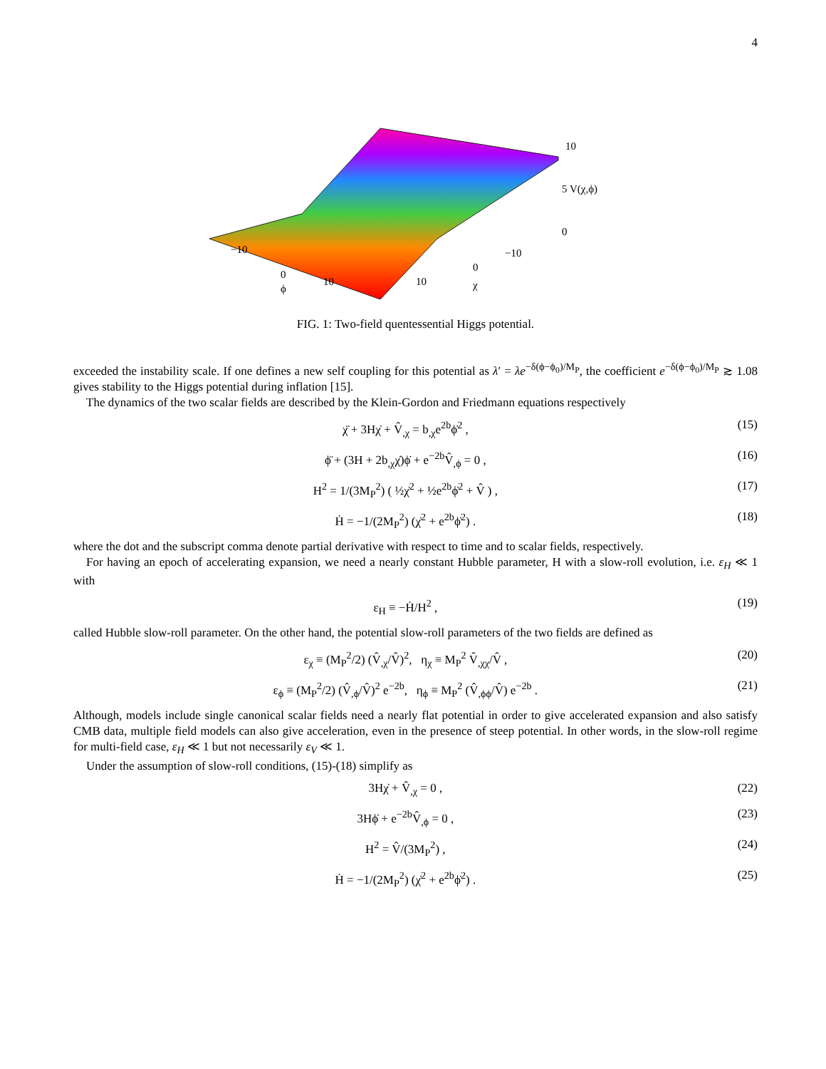4
−10
0
ϕ
10
10
0
χ
−10
10
5 V(χ,ϕ)
0
FIG. 1: Two-field quentessential Higgs potential.
exceeded the instability scale. If one defines a new self coupling for this potential as λ′ = λe<sup>−δ(ϕ−ϕ<sub>0</sub>)/M<sub>P</sub></sup>, the coefficient e<sup>−δ(ϕ−ϕ<sub>0</sub>)/M<sub>P</sub></sup> ≳ 1.08 gives stability to the Higgs potential during inflation [15].
The dynamics of the two scalar fields are described by the Klein-Gordon and Friedmann equations respectively
χ̈ + 3Hχ̇ + V̂<sub>,χ</sub> = b<sub>,χ</sub>e<sup>2b</sup>ϕ̇<sup>2</sup> , (15)
ϕ̈ + (3H + 2b<sub>,χ</sub>χ̇)ϕ̇ + e<sup>−2b</sup>V̂<sub>,ϕ</sub> = 0 , (16)
H<sup>2</sup> = 1/(3M<sub>P</sub><sup>2</sup>) ( ½χ̇<sup>2</sup> + ½e<sup>2b</sup>ϕ̇<sup>2</sup> + V̂ ) , (17)
Ḣ = −1/(2M<sub>P</sub><sup>2</sup>) (χ̇<sup>2</sup> + e<sup>2b</sup>ϕ̇<sup>2</sup>) . (18)
where the dot and the subscript comma denote partial derivative with respect to time and to scalar fields, respectively.
For having an epoch of accelerating expansion, we need a nearly constant Hubble parameter, H with a slow-roll evolution, i.e. ε<sub>H</sub> ≪ 1 with
ε<sub>H</sub> ≡ −Ḣ/H<sup>2</sup> , (19)
called Hubble slow-roll parameter. On the other hand, the potential slow-roll parameters of the two fields are defined as
ε<sub>χ</sub> ≡ (M<sub>P</sub><sup>2</sup>/2) (V̂<sub>,χ</sub>/V̂)<sup>2</sup>, η<sub>χ</sub> ≡ M<sub>P</sub><sup>2</sup> V̂<sub>,χχ</sub>/V̂ , (20)
ε<sub>ϕ</sub> ≡ (M<sub>P</sub><sup>2</sup>/2) (V̂<sub>,ϕ</sub>/V̂)<sup>2</sup> e<sup>−2b</sup>, η<sub>ϕ</sub> ≡ M<sub>P</sub><sup>2</sup> (V̂<sub>,ϕϕ</sub>/V̂) e<sup>−2b</sup> . (21)
Although, models include single canonical scalar fields need a nearly flat potential in order to give accelerated expansion and also satisfy CMB data, multiple field models can also give acceleration, even in the presence of steep potential. In other words, in the slow-roll regime for multi-field case, ε<sub>H</sub> ≪ 1 but not necessarily ε<sub>V</sub> ≪ 1.
Under the assumption of slow-roll conditions, (15)-(18) simplify as
3Hχ̇ + V̂<sub>,χ</sub> = 0 , (22)
3Hϕ̇ + e<sup>−2b</sup>V̂<sub>,ϕ</sub> = 0 , (23)
H<sup>2</sup> = V̂/(3M<sub>P</sub><sup>2</sup>) , (24)
Ḣ = −1/(2M<sub>P</sub><sup>2</sup>) (χ̇<sup>2</sup> + e<sup>2b</sup>ϕ̇<sup>2</sup>) . (25)